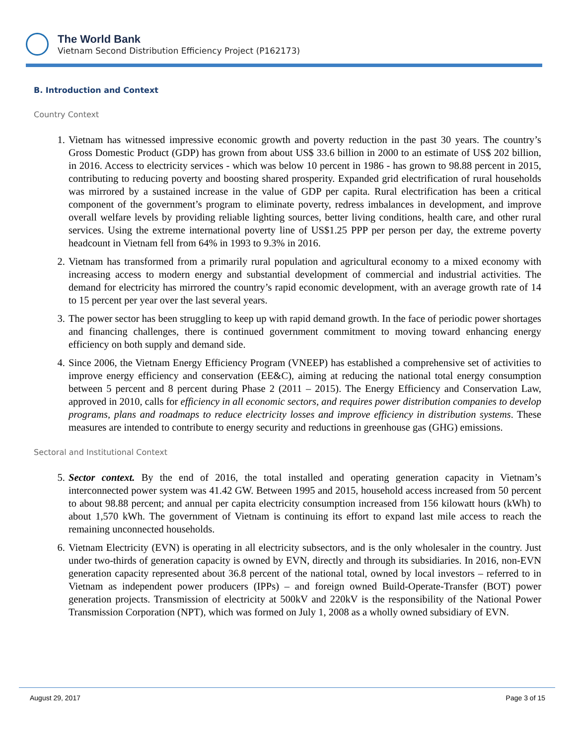The World Bank
Vietnam Second Distribution Efficiency Project (P162173)
B. Introduction and Context
Country Context
1. Vietnam has witnessed impressive economic growth and poverty reduction in the past 30 years. The country’s Gross Domestic Product (GDP) has grown from about US$ 33.6 billion in 2000 to an estimate of US$ 202 billion, in 2016. Access to electricity services - which was below 10 percent in 1986 - has grown to 98.88 percent in 2015, contributing to reducing poverty and boosting shared prosperity. Expanded grid electrification of rural households was mirrored by a sustained increase in the value of GDP per capita. Rural electrification has been a critical component of the government’s program to eliminate poverty, redress imbalances in development, and improve overall welfare levels by providing reliable lighting sources, better living conditions, health care, and other rural services. Using the extreme international poverty line of US$1.25 PPP per person per day, the extreme poverty headcount in Vietnam fell from 64% in 1993 to 9.3% in 2016.
2. Vietnam has transformed from a primarily rural population and agricultural economy to a mixed economy with increasing access to modern energy and substantial development of commercial and industrial activities. The demand for electricity has mirrored the country’s rapid economic development, with an average growth rate of 14 to 15 percent per year over the last several years.
3. The power sector has been struggling to keep up with rapid demand growth. In the face of periodic power shortages and financing challenges, there is continued government commitment to moving toward enhancing energy efficiency on both supply and demand side.
4. Since 2006, the Vietnam Energy Efficiency Program (VNEEP) has established a comprehensive set of activities to improve energy efficiency and conservation (EE&C), aiming at reducing the national total energy consumption between 5 percent and 8 percent during Phase 2 (2011 – 2015). The Energy Efficiency and Conservation Law, approved in 2010, calls for efficiency in all economic sectors, and requires power distribution companies to develop programs, plans and roadmaps to reduce electricity losses and improve efficiency in distribution systems. These measures are intended to contribute to energy security and reductions in greenhouse gas (GHG) emissions.
Sectoral and Institutional Context
5. Sector context. By the end of 2016, the total installed and operating generation capacity in Vietnam’s interconnected power system was 41.42 GW. Between 1995 and 2015, household access increased from 50 percent to about 98.88 percent; and annual per capita electricity consumption increased from 156 kilowatt hours (kWh) to about 1,570 kWh. The government of Vietnam is continuing its effort to expand last mile access to reach the remaining unconnected households.
6. Vietnam Electricity (EVN) is operating in all electricity subsectors, and is the only wholesaler in the country. Just under two-thirds of generation capacity is owned by EVN, directly and through its subsidiaries. In 2016, non-EVN generation capacity represented about 36.8 percent of the national total, owned by local investors – referred to in Vietnam as independent power producers (IPPs) – and foreign owned Build-Operate-Transfer (BOT) power generation projects. Transmission of electricity at 500kV and 220kV is the responsibility of the National Power Transmission Corporation (NPT), which was formed on July 1, 2008 as a wholly owned subsidiary of EVN.
August 29, 2017 Page 3 of 15